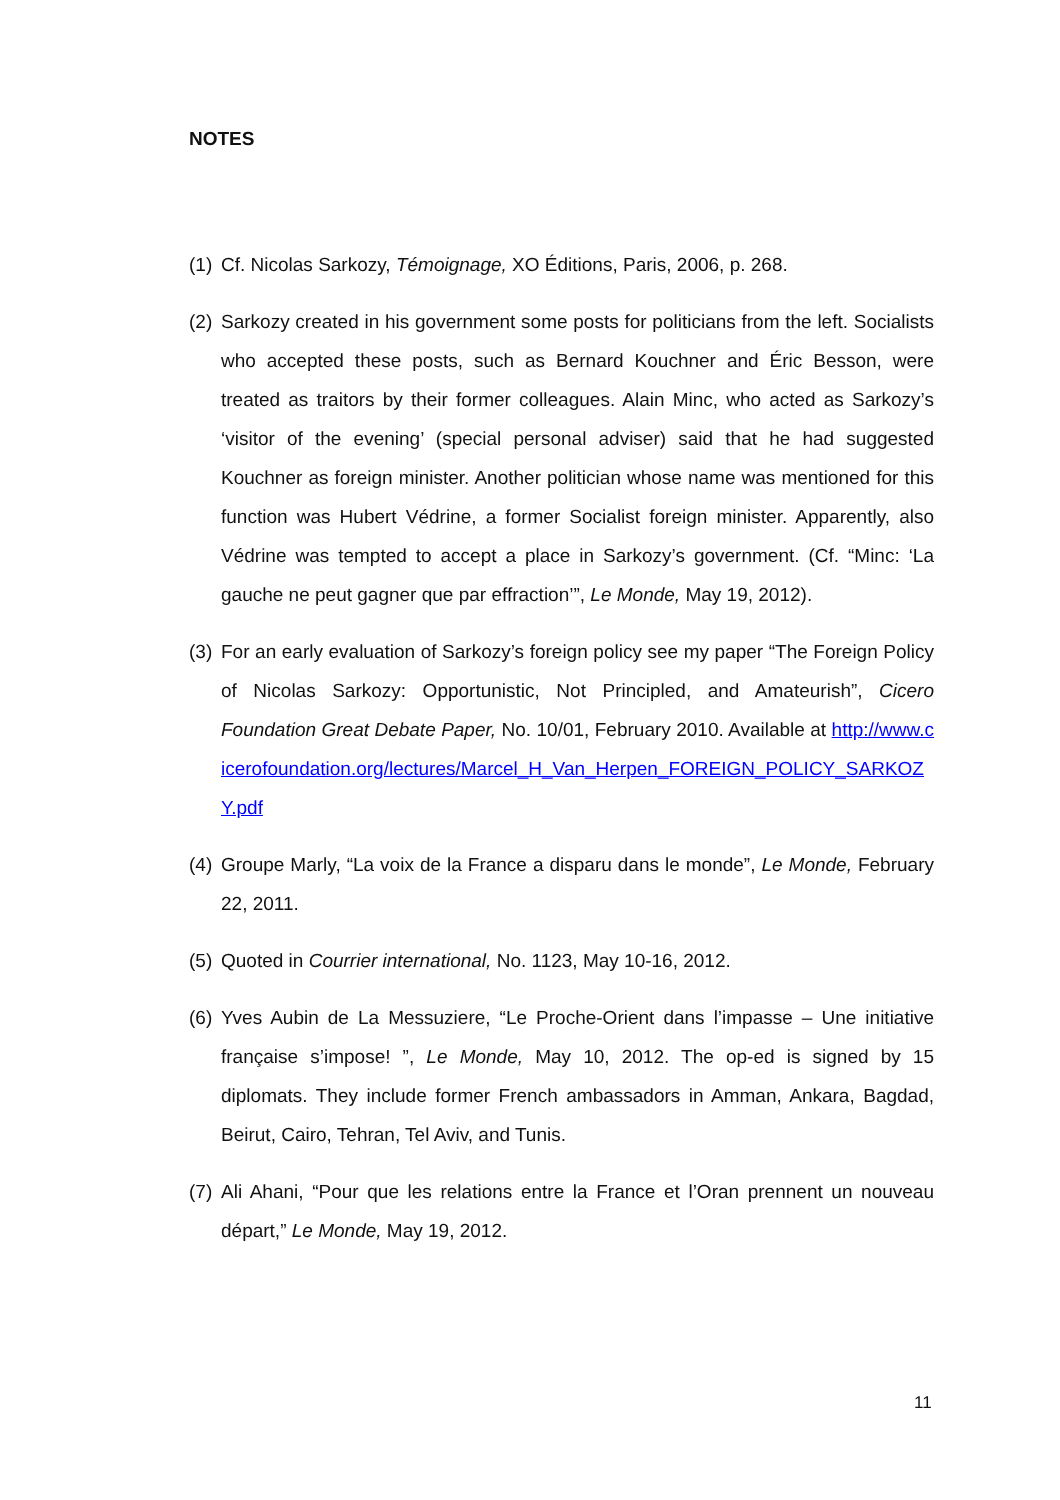NOTES
(1) Cf. Nicolas Sarkozy, Témoignage, XO Éditions, Paris, 2006, p. 268.
(2) Sarkozy created in his government some posts for politicians from the left. Socialists who accepted these posts, such as Bernard Kouchner and Éric Besson, were treated as traitors by their former colleagues. Alain Minc, who acted as Sarkozy’s ‘visitor of the evening’ (special personal adviser) said that he had suggested Kouchner as foreign minister. Another politician whose name was mentioned for this function was Hubert Védrine, a former Socialist foreign minister. Apparently, also Védrine was tempted to accept a place in Sarkozy’s government. (Cf. “Minc: ‘La gauche ne peut gagner que par effraction’”, Le Monde, May 19, 2012).
(3) For an early evaluation of Sarkozy’s foreign policy see my paper “The Foreign Policy of Nicolas Sarkozy: Opportunistic, Not Principled, and Amateurish”, Cicero Foundation Great Debate Paper, No. 10/01, February 2010. Available at http://www.cicerofoundation.org/lectures/Marcel_H_Van_Herpen_FOREIGN_POLICY_SARKOZY.pdf
(4) Groupe Marly, “La voix de la France a disparu dans le monde”, Le Monde, February 22, 2011.
(5) Quoted in Courrier international, No. 1123, May 10-16, 2012.
(6) Yves Aubin de La Messuziere, “Le Proche-Orient dans l’impasse – Une initiative française s’impose! ”, Le Monde, May 10, 2012. The op-ed is signed by 15 diplomats. They include former French ambassadors in Amman, Ankara, Bagdad, Beirut, Cairo, Tehran, Tel Aviv, and Tunis.
(7) Ali Ahani, “Pour que les relations entre la France et l’Oran prennent un nouveau départ,” Le Monde, May 19, 2012.
11